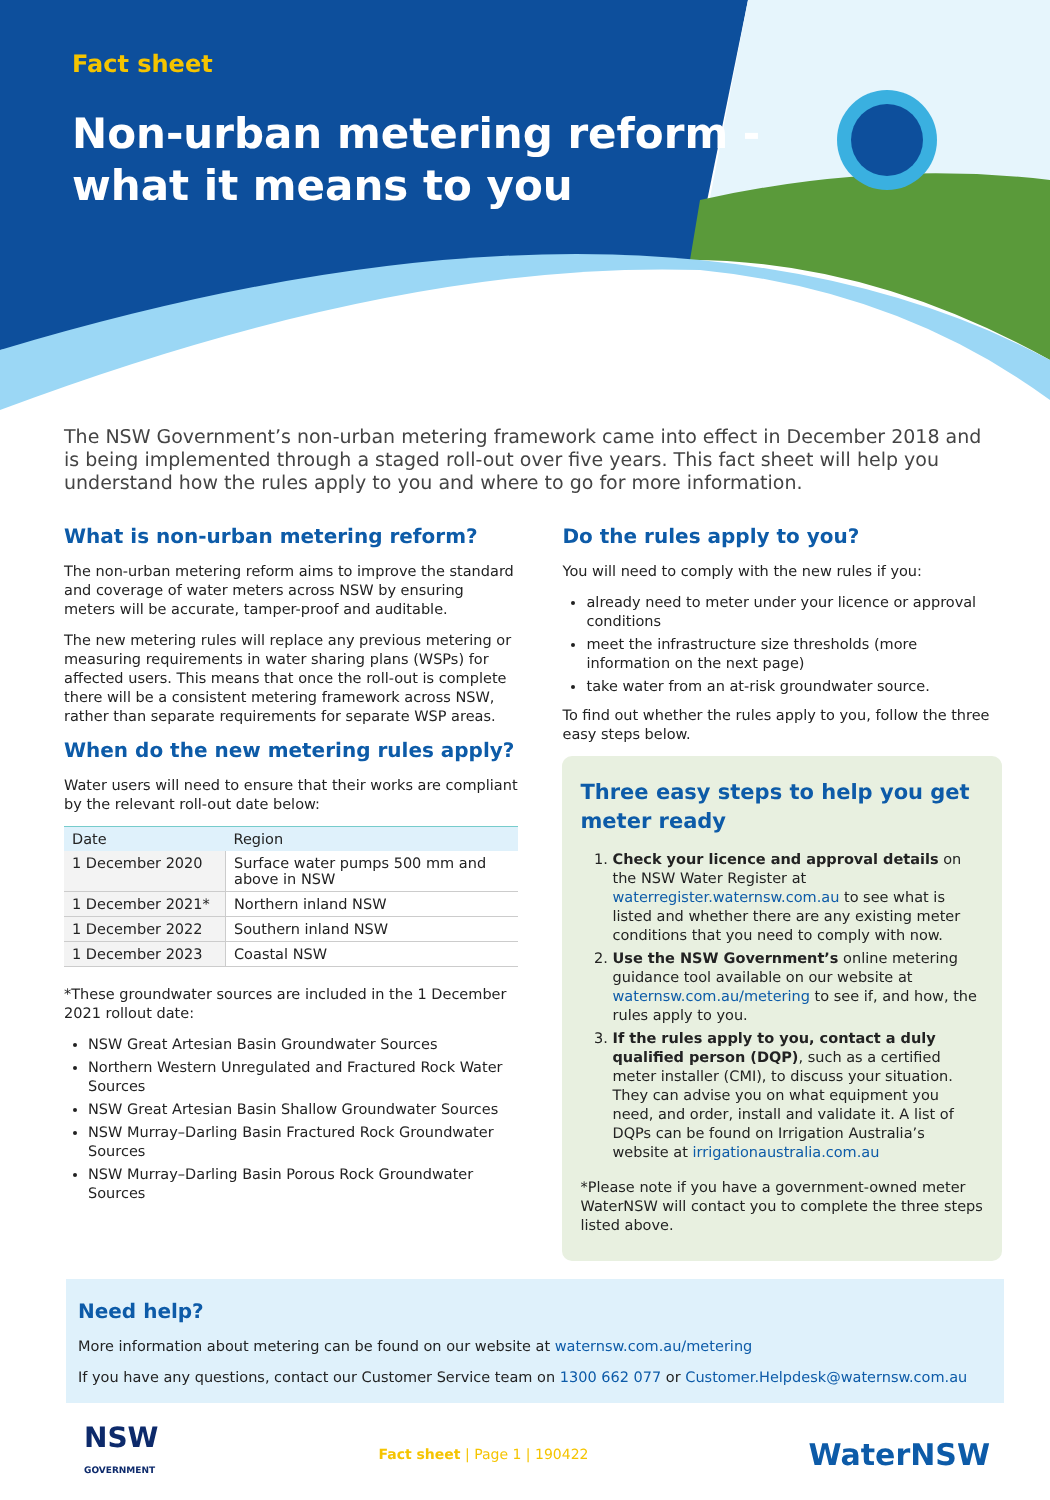Fact sheet
Non-urban metering reform -
what it means to you
The NSW Government’s non-urban metering framework came into effect in December 2018 and is being implemented through a staged roll-out over five years. This fact sheet will help you understand how the rules apply to you and where to go for more information.
What is non-urban metering reform?
The non-urban metering reform aims to improve the standard and coverage of water meters across NSW by ensuring meters will be accurate, tamper-proof and auditable.
The new metering rules will replace any previous metering or measuring requirements in water sharing plans (WSPs) for affected users. This means that once the roll-out is complete there will be a consistent metering framework across NSW, rather than separate requirements for separate WSP areas.
When do the new metering rules apply?
Water users will need to ensure that their works are compliant by the relevant roll-out date below:
| Date | Region |
| --- | --- |
| 1 December 2020 | Surface water pumps 500 mm and above in NSW |
| 1 December 2021* | Northern inland NSW |
| 1 December 2022 | Southern inland NSW |
| 1 December 2023 | Coastal NSW |
*These groundwater sources are included in the 1 December 2021 rollout date:
NSW Great Artesian Basin Groundwater Sources
Northern Western Unregulated and Fractured Rock Water Sources
NSW Great Artesian Basin Shallow Groundwater Sources
NSW Murray–Darling Basin Fractured Rock Groundwater Sources
NSW Murray–Darling Basin Porous Rock Groundwater Sources
Do the rules apply to you?
You will need to comply with the new rules if you:
already need to meter under your licence or approval conditions
meet the infrastructure size thresholds (more information on the next page)
take water from an at-risk groundwater source.
To find out whether the rules apply to you, follow the three easy steps below.
Three easy steps to help you get
meter ready
1. Check your licence and approval details on the NSW Water Register at waterregister.waternsw.com.au to see what is listed and whether there are any existing meter conditions that you need to comply with now.
2. Use the NSW Government’s online metering guidance tool available on our website at waternsw.com.au/metering to see if, and how, the rules apply to you.
3. If the rules apply to you, contact a duly qualified person (DQP), such as a certified meter installer (CMI), to discuss your situation. They can advise you on what equipment you need, and order, install and validate it. A list of DQPs can be found on Irrigation Australia’s website at irrigationaustralia.com.au
*Please note if you have a government-owned meter WaterNSW will contact you to complete the three steps listed above.
Need help?
More information about metering can be found on our website at waternsw.com.au/metering
If you have any questions, contact our Customer Service team on 1300 662 077 or Customer.Helpdesk@waternsw.com.au
NSW
GOVERNMENT
Fact sheet | Page 1 | 190422
WaterNSW